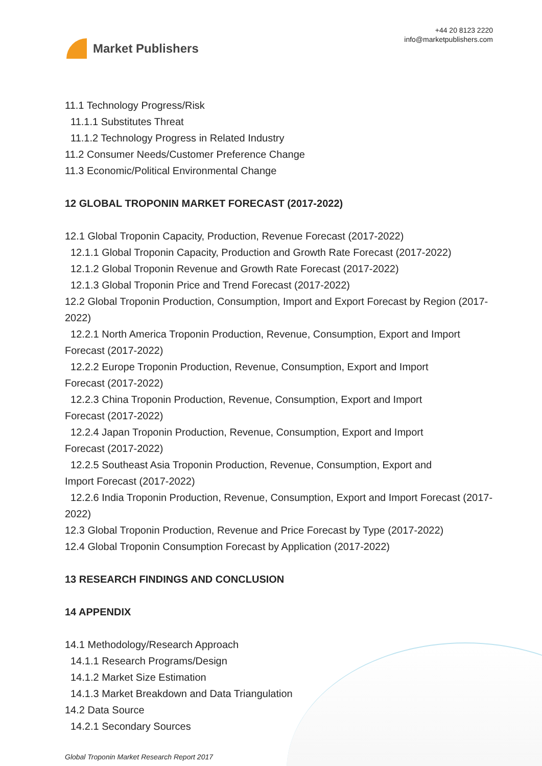Market Publishers
+44 20 8123 2220
info@marketpublishers.com
11.1 Technology Progress/Risk
11.1.1 Substitutes Threat
11.1.2 Technology Progress in Related Industry
11.2 Consumer Needs/Customer Preference Change
11.3 Economic/Political Environmental Change
12 GLOBAL TROPONIN MARKET FORECAST (2017-2022)
12.1 Global Troponin Capacity, Production, Revenue Forecast (2017-2022)
12.1.1 Global Troponin Capacity, Production and Growth Rate Forecast (2017-2022)
12.1.2 Global Troponin Revenue and Growth Rate Forecast (2017-2022)
12.1.3 Global Troponin Price and Trend Forecast (2017-2022)
12.2 Global Troponin Production, Consumption, Import and Export Forecast by Region (2017-2022)
12.2.1 North America Troponin Production, Revenue, Consumption, Export and Import Forecast (2017-2022)
12.2.2 Europe Troponin Production, Revenue, Consumption, Export and Import
Forecast (2017-2022)
12.2.3 China Troponin Production, Revenue, Consumption, Export and Import
Forecast (2017-2022)
12.2.4 Japan Troponin Production, Revenue, Consumption, Export and Import
Forecast (2017-2022)
12.2.5 Southeast Asia Troponin Production, Revenue, Consumption, Export and
Import Forecast (2017-2022)
12.2.6 India Troponin Production, Revenue, Consumption, Export and Import Forecast (2017-2022)
12.3 Global Troponin Production, Revenue and Price Forecast by Type (2017-2022)
12.4 Global Troponin Consumption Forecast by Application (2017-2022)
13 RESEARCH FINDINGS AND CONCLUSION
14 APPENDIX
14.1 Methodology/Research Approach
14.1.1 Research Programs/Design
14.1.2 Market Size Estimation
14.1.3 Market Breakdown and Data Triangulation
14.2 Data Source
14.2.1 Secondary Sources
Global Troponin Market Research Report 2017